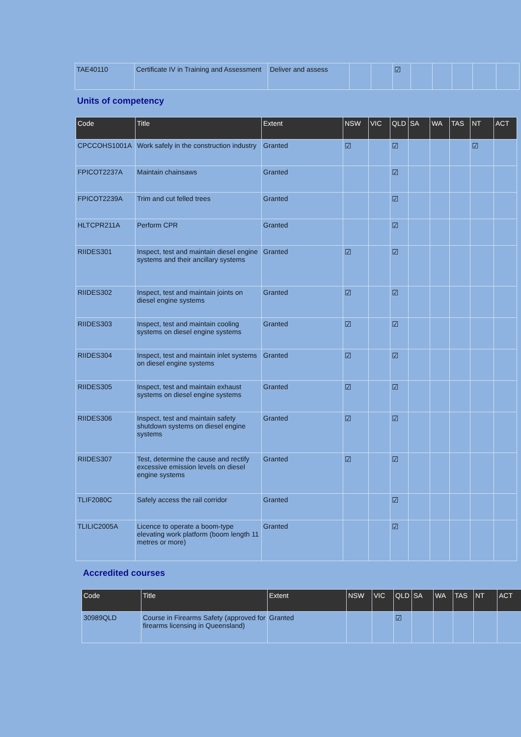| TAE40110 | Certificate IV in Training and Assessment | Deliver and assess | | | ☑ | | | | | |
Units of competency
| Code | Title | Extent | NSW | VIC | QLD | SA | WA | TAS | NT | ACT |
| --- | --- | --- | --- | --- | --- | --- | --- | --- | --- | --- |
| CPCCOHS1001A | Work safely in the construction industry | Granted | ☑ | | ☑ | | | | ☑ | |
| FPICOT2237A | Maintain chainsaws | Granted | | | ☑ | | | | | |
| FPICOT2239A | Trim and cut felled trees | Granted | | | ☑ | | | | | |
| HLTCPR211A | Perform CPR | Granted | | | ☑ | | | | | |
| RIIDES301 | Inspect, test and maintain diesel engine systems and their ancillary systems | Granted | ☑ | | ☑ | | | | | |
| RIIDES302 | Inspect, test and maintain joints on diesel engine systems | Granted | ☑ | | ☑ | | | | | |
| RIIDES303 | Inspect, test and maintain cooling systems on diesel engine systems | Granted | ☑ | | ☑ | | | | | |
| RIIDES304 | Inspect, test and maintain inlet systems on diesel engine systems | Granted | ☑ | | ☑ | | | | | |
| RIIDES305 | Inspect, test and maintain exhaust systems on diesel engine systems | Granted | ☑ | | ☑ | | | | | |
| RIIDES306 | Inspect, test and maintain safety shutdown systems on diesel engine systems | Granted | ☑ | | ☑ | | | | | |
| RIIDES307 | Test, determine the cause and rectify excessive emission levels on diesel engine systems | Granted | ☑ | | ☑ | | | | | |
| TLIF2080C | Safely access the rail corridor | Granted | | | ☑ | | | | | |
| TLILIC2005A | Licence to operate a boom-type elevating work platform (boom length 11 metres or more) | Granted | | | ☑ | | | | | |
Accredited courses
| Code | Title | Extent | NSW | VIC | QLD | SA | WA | TAS | NT | ACT |
| --- | --- | --- | --- | --- | --- | --- | --- | --- | --- | --- |
| 30989QLD | Course in Firearms Safety (approved for firearms licensing in Queensland) | Granted | | | ☑ | | | | | |